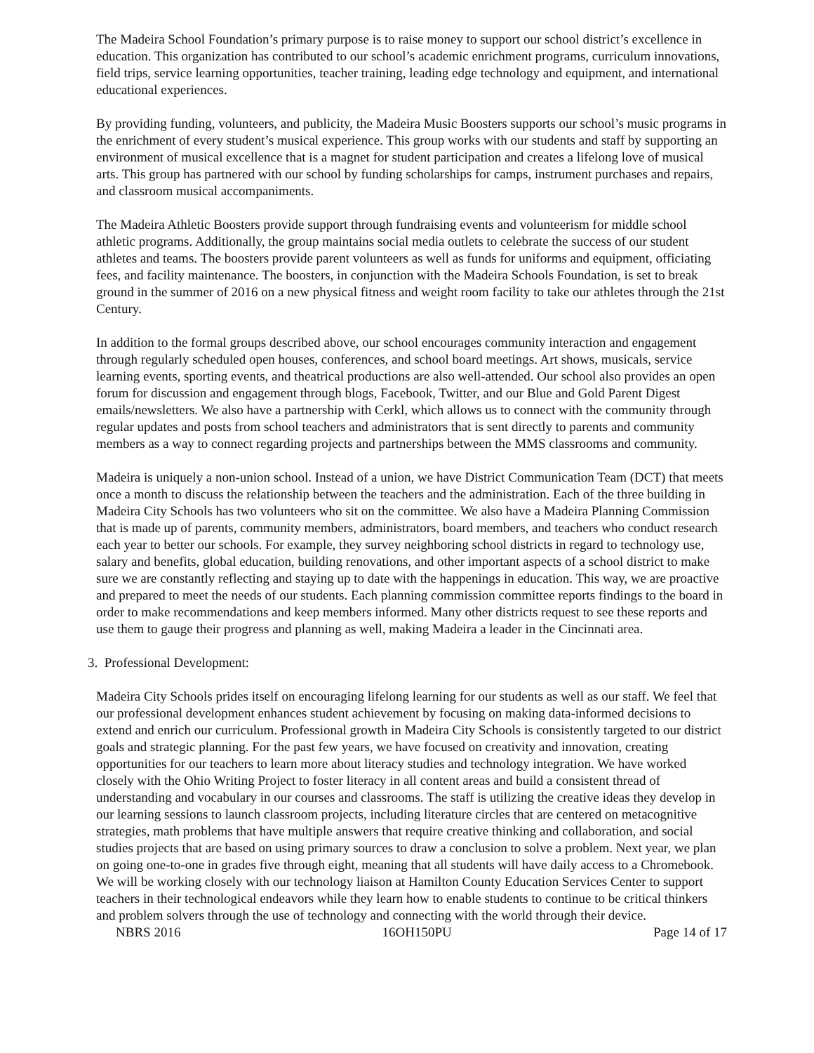The Madeira School Foundation’s primary purpose is to raise money to support our school district’s excellence in education. This organization has contributed to our school’s academic enrichment programs, curriculum innovations, field trips, service learning opportunities, teacher training, leading edge technology and equipment, and international educational experiences.
By providing funding, volunteers, and publicity, the Madeira Music Boosters supports our school’s music programs in the enrichment of every student’s musical experience. This group works with our students and staff by supporting an environment of musical excellence that is a magnet for student participation and creates a lifelong love of musical arts. This group has partnered with our school by funding scholarships for camps, instrument purchases and repairs, and classroom musical accompaniments.
The Madeira Athletic Boosters provide support through fundraising events and volunteerism for middle school athletic programs. Additionally, the group maintains social media outlets to celebrate the success of our student athletes and teams. The boosters provide parent volunteers as well as funds for uniforms and equipment, officiating fees, and facility maintenance. The boosters, in conjunction with the Madeira Schools Foundation, is set to break ground in the summer of 2016 on a new physical fitness and weight room facility to take our athletes through the 21st Century.
In addition to the formal groups described above, our school encourages community interaction and engagement through regularly scheduled open houses, conferences, and school board meetings. Art shows, musicals, service learning events, sporting events, and theatrical productions are also well-attended. Our school also provides an open forum for discussion and engagement through blogs, Facebook, Twitter, and our Blue and Gold Parent Digest emails/newsletters. We also have a partnership with Cerkl, which allows us to connect with the community through regular updates and posts from school teachers and administrators that is sent directly to parents and community members as a way to connect regarding projects and partnerships between the MMS classrooms and community.
Madeira is uniquely a non-union school. Instead of a union, we have District Communication Team (DCT) that meets once a month to discuss the relationship between the teachers and the administration. Each of the three building in Madeira City Schools has two volunteers who sit on the committee. We also have a Madeira Planning Commission that is made up of parents, community members, administrators, board members, and teachers who conduct research each year to better our schools. For example, they survey neighboring school districts in regard to technology use, salary and benefits, global education, building renovations, and other important aspects of a school district to make sure we are constantly reflecting and staying up to date with the happenings in education. This way, we are proactive and prepared to meet the needs of our students. Each planning commission committee reports findings to the board in order to make recommendations and keep members informed. Many other districts request to see these reports and use them to gauge their progress and planning as well, making Madeira a leader in the Cincinnati area.
3. Professional Development:
Madeira City Schools prides itself on encouraging lifelong learning for our students as well as our staff. We feel that our professional development enhances student achievement by focusing on making data-informed decisions to extend and enrich our curriculum. Professional growth in Madeira City Schools is consistently targeted to our district goals and strategic planning. For the past few years, we have focused on creativity and innovation, creating opportunities for our teachers to learn more about literacy studies and technology integration. We have worked closely with the Ohio Writing Project to foster literacy in all content areas and build a consistent thread of understanding and vocabulary in our courses and classrooms. The staff is utilizing the creative ideas they develop in our learning sessions to launch classroom projects, including literature circles that are centered on metacognitive strategies, math problems that have multiple answers that require creative thinking and collaboration, and social studies projects that are based on using primary sources to draw a conclusion to solve a problem. Next year, we plan on going one-to-one in grades five through eight, meaning that all students will have daily access to a Chromebook. We will be working closely with our technology liaison at Hamilton County Education Services Center to support teachers in their technological endeavors while they learn how to enable students to continue to be critical thinkers and problem solvers through the use of technology and connecting with the world through their device.
NBRS 2016 16OH150PU Page 14 of 17